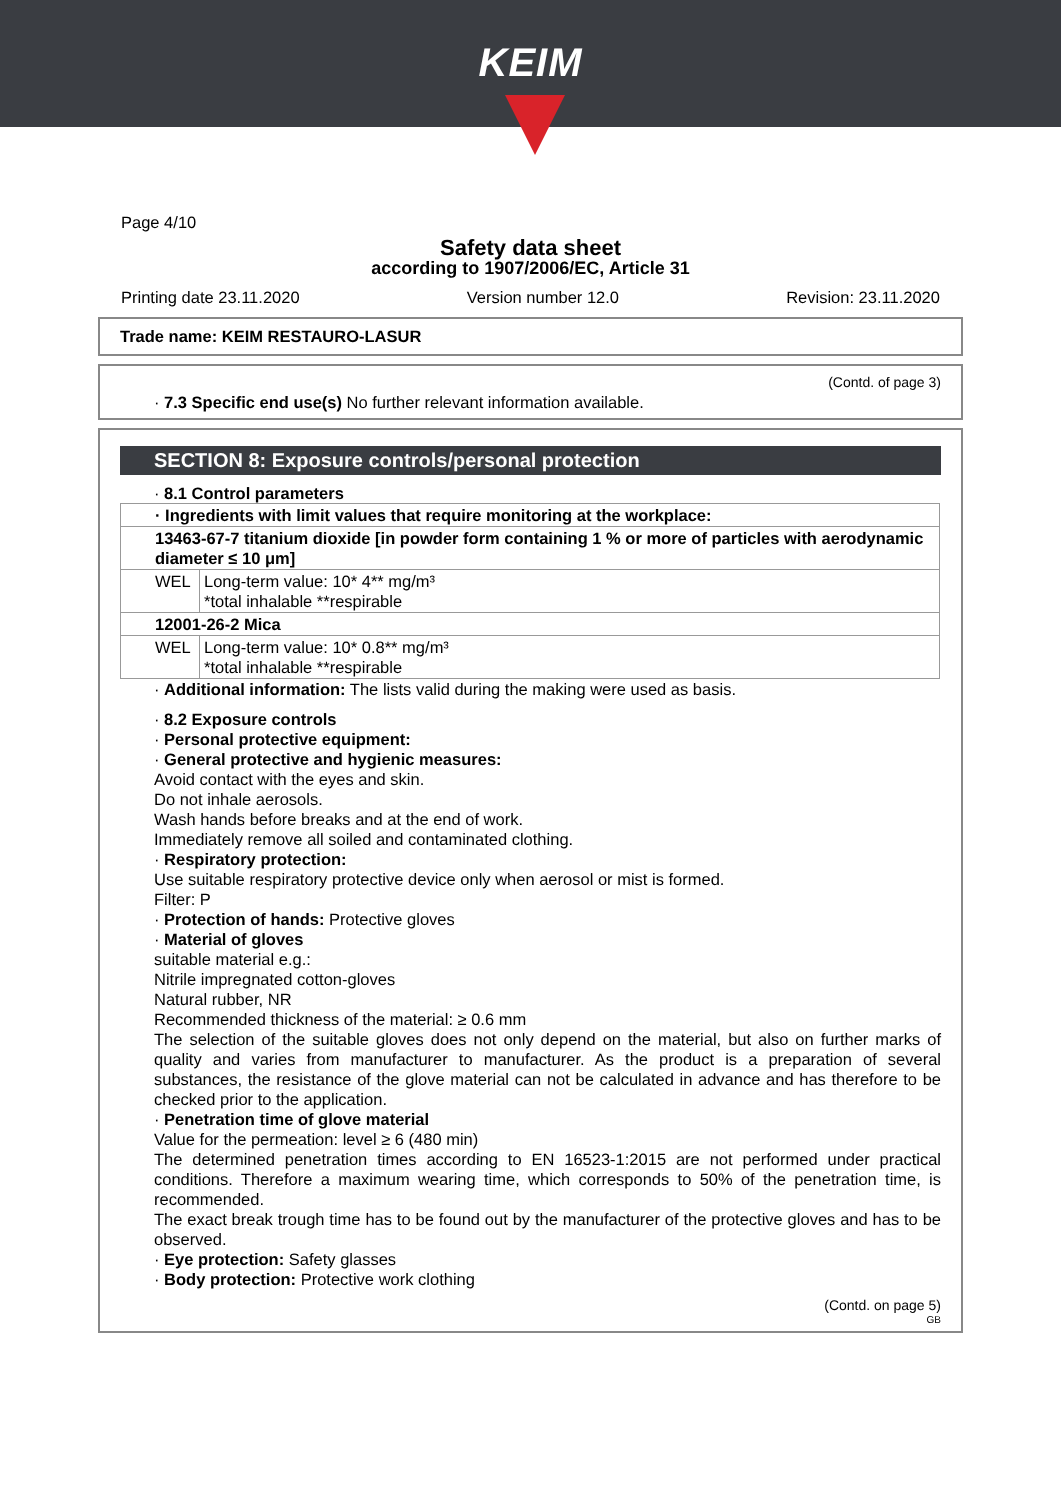KEIM
Page 4/10
Safety data sheet
according to 1907/2006/EC, Article 31
Printing date 23.11.2020 Version number 12.0 Revision: 23.11.2020
Trade name: KEIM RESTAURO-LASUR
(Contd. of page 3)
· 7.3 Specific end use(s) No further relevant information available.
SECTION 8: Exposure controls/personal protection
· 8.1 Control parameters
| · Ingredients with limit values that require monitoring at the workplace: | |
| 13463-67-7 titanium dioxide [in powder form containing 1 % or more of particles with aerodynamic diameter ≤ 10 μm] | |
| WEL | Long-term value: 10* 4** mg/m³ *total inhalable **respirable |
| 12001-26-2 Mica | |
| WEL | Long-term value: 10* 0.8** mg/m³ *total inhalable **respirable |
· Additional information: The lists valid during the making were used as basis.
· 8.2 Exposure controls
· Personal protective equipment:
· General protective and hygienic measures:
Avoid contact with the eyes and skin.
Do not inhale aerosols.
Wash hands before breaks and at the end of work.
Immediately remove all soiled and contaminated clothing.
· Respiratory protection:
Use suitable respiratory protective device only when aerosol or mist is formed.
Filter: P
· Protection of hands: Protective gloves
· Material of gloves
suitable material e.g.:
Nitrile impregnated cotton-gloves
Natural rubber, NR
Recommended thickness of the material: ≥ 0.6 mm
The selection of the suitable gloves does not only depend on the material, but also on further marks of quality and varies from manufacturer to manufacturer. As the product is a preparation of several substances, the resistance of the glove material can not be calculated in advance and has therefore to be checked prior to the application.
· Penetration time of glove material
Value for the permeation: level ≥ 6 (480 min)
The determined penetration times according to EN 16523-1:2015 are not performed under practical conditions. Therefore a maximum wearing time, which corresponds to 50% of the penetration time, is recommended.
The exact break trough time has to be found out by the manufacturer of the protective gloves and has to be observed.
· Eye protection: Safety glasses
· Body protection: Protective work clothing
(Contd. on page 5)
GB